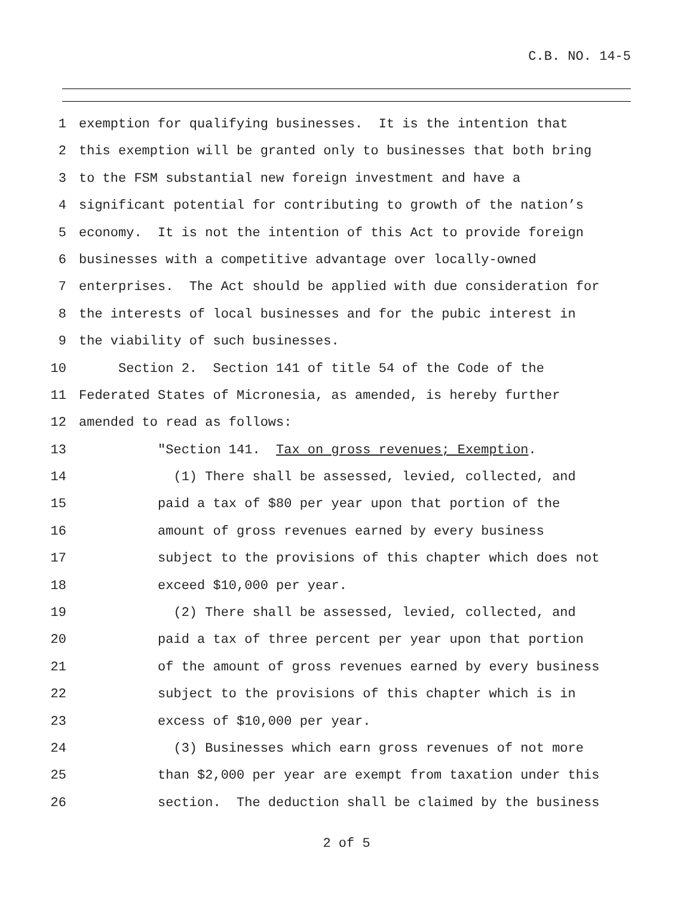C.B. NO. 14-5
1 exemption for qualifying businesses. It is the intention that
2 this exemption will be granted only to businesses that both bring
3 to the FSM substantial new foreign investment and have a
4 significant potential for contributing to growth of the nation’s
5 economy. It is not the intention of this Act to provide foreign
6 businesses with a competitive advantage over locally-owned
7 enterprises. The Act should be applied with due consideration for
8 the interests of local businesses and for the pubic interest in
9 the viability of such businesses.
10 Section 2. Section 141 of title 54 of the Code of the
11 Federated States of Micronesia, as amended, is hereby further
12 amended to read as follows:
13 "Section 141. Tax on gross revenues; Exemption.
14 (1) There shall be assessed, levied, collected, and
15 paid a tax of $80 per year upon that portion of the
16 amount of gross revenues earned by every business
17 subject to the provisions of this chapter which does not
18 exceed $10,000 per year.
19 (2) There shall be assessed, levied, collected, and
20 paid a tax of three percent per year upon that portion
21 of the amount of gross revenues earned by every business
22 subject to the provisions of this chapter which is in
23 excess of $10,000 per year.
24 (3) Businesses which earn gross revenues of not more
25 than $2,000 per year are exempt from taxation under this
26 section. The deduction shall be claimed by the business
2 of 5